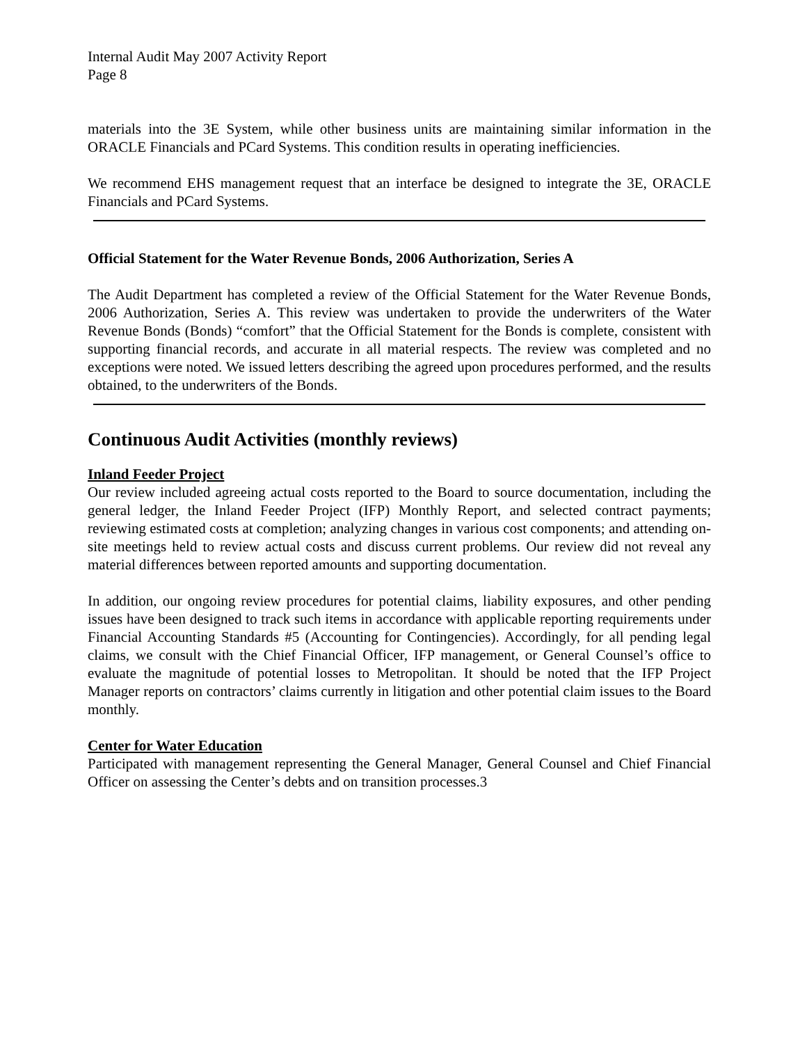Internal Audit May 2007 Activity Report
Page 8
materials into the 3E System, while other business units are maintaining similar information in the ORACLE Financials and PCard Systems. This condition results in operating inefficiencies.
We recommend EHS management request that an interface be designed to integrate the 3E, ORACLE Financials and PCard Systems.
Official Statement for the Water Revenue Bonds, 2006 Authorization, Series A
The Audit Department has completed a review of the Official Statement for the Water Revenue Bonds, 2006 Authorization, Series A. This review was undertaken to provide the underwriters of the Water Revenue Bonds (Bonds) “comfort” that the Official Statement for the Bonds is complete, consistent with supporting financial records, and accurate in all material respects. The review was completed and no exceptions were noted. We issued letters describing the agreed upon procedures performed, and the results obtained, to the underwriters of the Bonds.
Continuous Audit Activities (monthly reviews)
Inland Feeder Project
Our review included agreeing actual costs reported to the Board to source documentation, including the general ledger, the Inland Feeder Project (IFP) Monthly Report, and selected contract payments; reviewing estimated costs at completion; analyzing changes in various cost components; and attending on-site meetings held to review actual costs and discuss current problems. Our review did not reveal any material differences between reported amounts and supporting documentation.
In addition, our ongoing review procedures for potential claims, liability exposures, and other pending issues have been designed to track such items in accordance with applicable reporting requirements under Financial Accounting Standards #5 (Accounting for Contingencies). Accordingly, for all pending legal claims, we consult with the Chief Financial Officer, IFP management, or General Counsel’s office to evaluate the magnitude of potential losses to Metropolitan. It should be noted that the IFP Project Manager reports on contractors’ claims currently in litigation and other potential claim issues to the Board monthly.
Center for Water Education
Participated with management representing the General Manager, General Counsel and Chief Financial Officer on assessing the Center’s debts and on transition processes.3